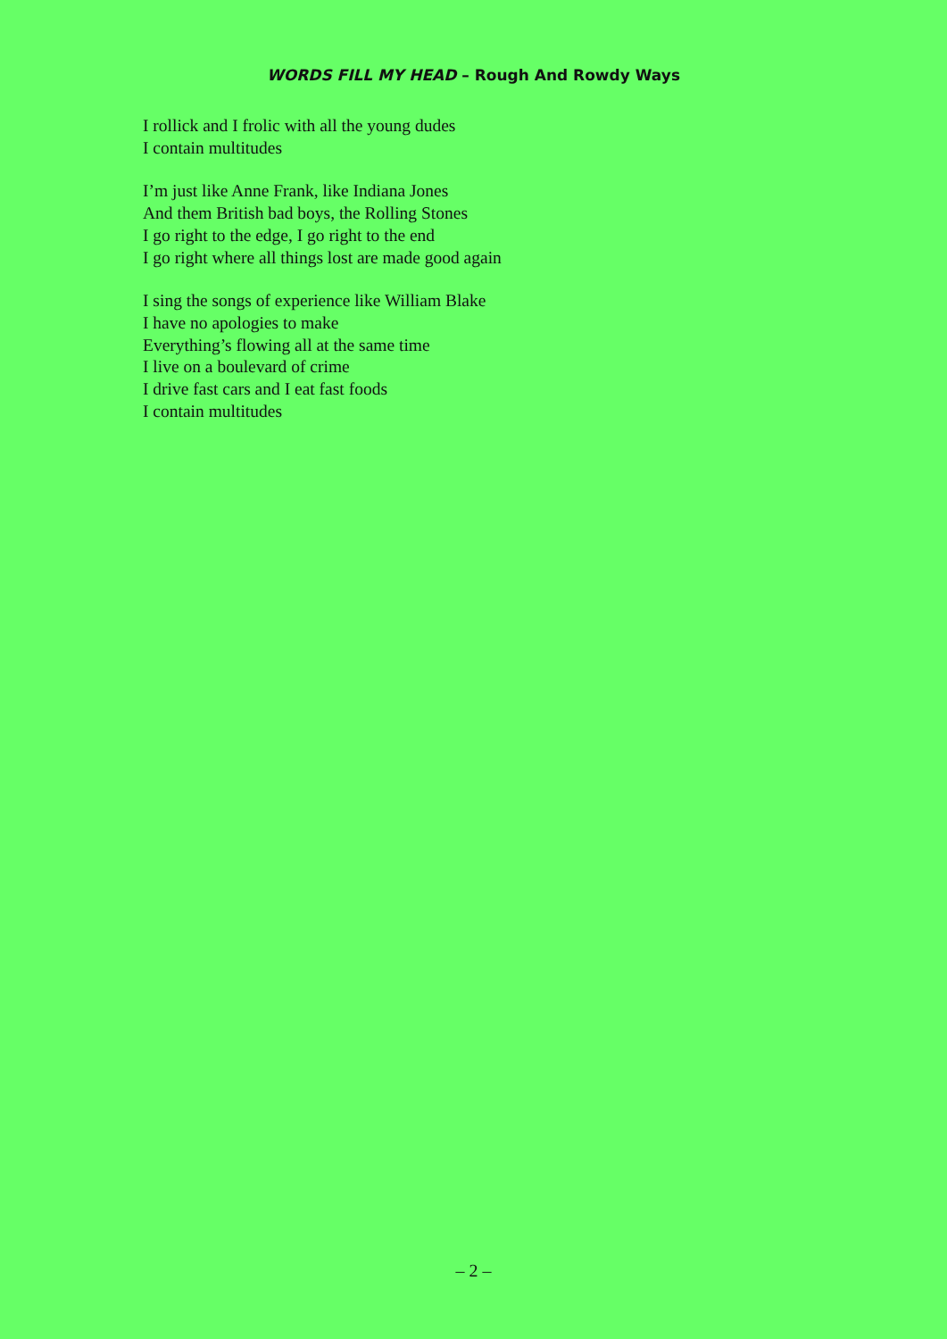WORDS FILL MY HEAD – Rough And Rowdy Ways
I rollick and I frolic with all the young dudes
I contain multitudes
I’m just like Anne Frank, like Indiana Jones
And them British bad boys, the Rolling Stones
I go right to the edge, I go right to the end
I go right where all things lost are made good again
I sing the songs of experience like William Blake
I have no apologies to make
Everything’s flowing all at the same time
I live on a boulevard of crime
I drive fast cars and I eat fast foods
I contain multitudes
– 2 –